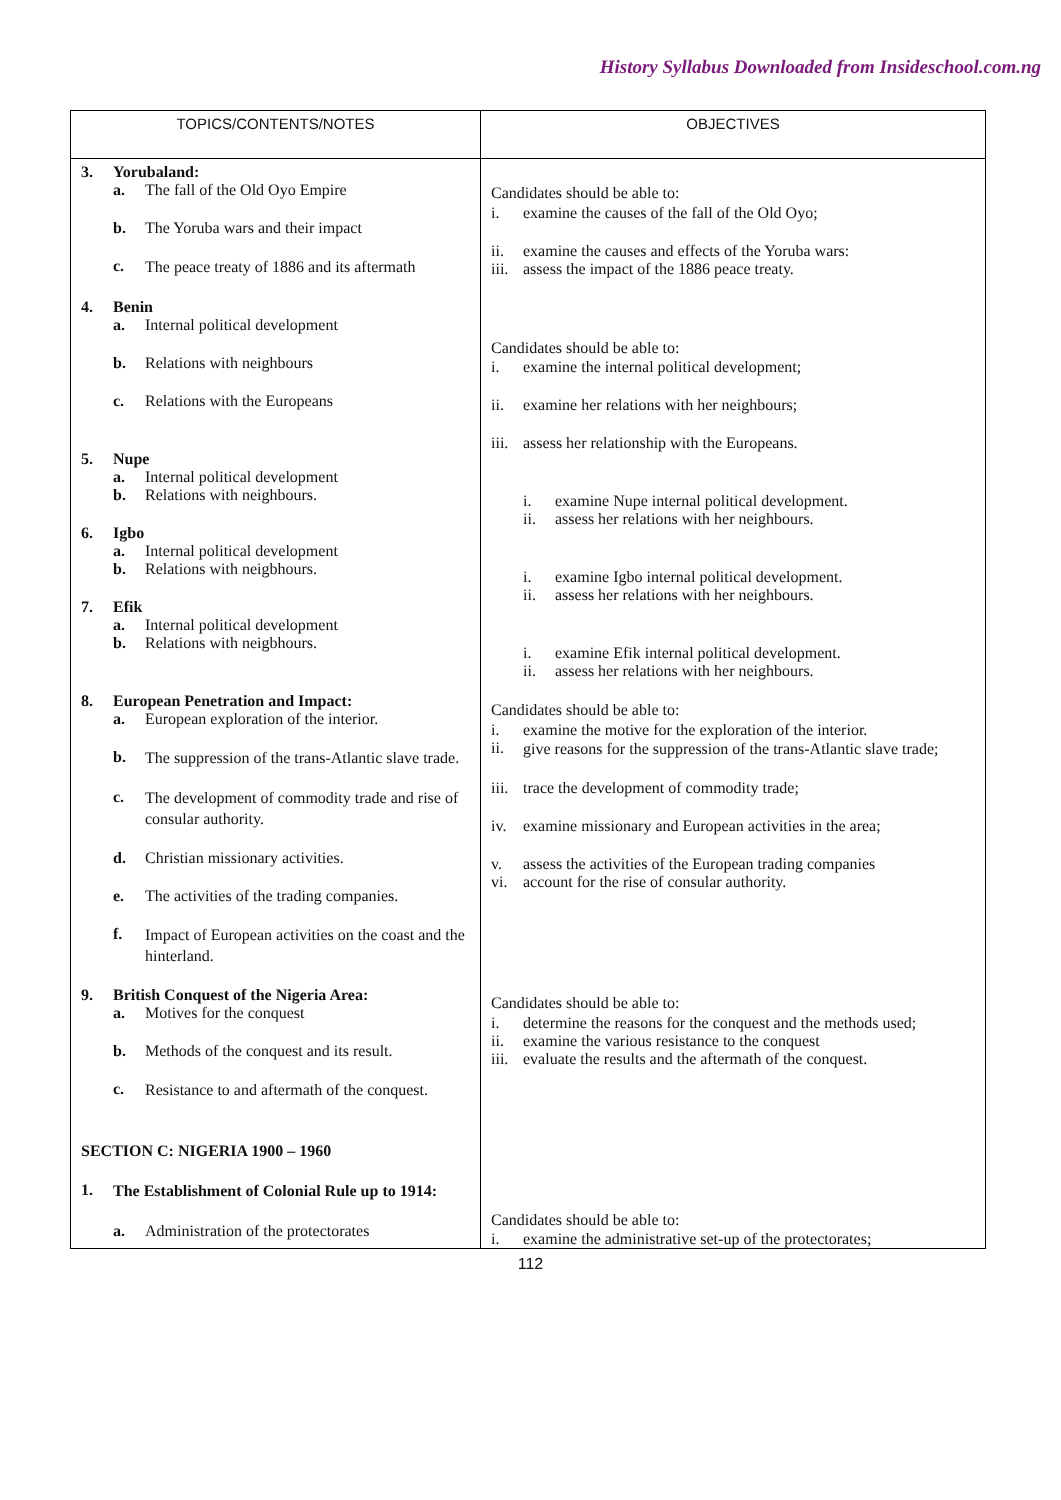History Syllabus Downloaded from Insideschool.com.ng
| TOPICS/CONTENTS/NOTES | OBJECTIVES |
| --- | --- |
| 3. Yorubaland: a. The fall of the Old Oyo Empire b. The Yoruba wars and their impact c. The peace treaty of 1886 and its aftermath 4. Benin a. Internal political development b. Relations with neighbours c. Relations with the Europeans 5. Nupe a. Internal political development b. Relations with neighbours. 6. Igbo a. Internal political development b. Relations with neigbhours. 7. Efik a. Internal political development b. Relations with neigbhours. 8. European Penetration and Impact: a. European exploration of the interior. b. The suppression of the trans-Atlantic slave trade. c. The development of commodity trade and rise of consular authority. d. Christian missionary activities. e. The activities of the trading companies. f. Impact of European activities on the coast and the hinterland. 9. British Conquest of the Nigeria Area: a. Motives for the conquest b. Methods of the conquest and its result. c. Resistance to and aftermath of the conquest. SECTION C: NIGERIA 1900 – 1960 1. The Establishment of Colonial Rule up to 1914: a. Administration of the protectorates | Candidates should be able to: i. examine the causes of the fall of the Old Oyo; ii. examine the causes and effects of the Yoruba wars: iii. assess the impact of the 1886 peace treaty. Candidates should be able to: i. examine the internal political development; ii. examine her relations with her neighbours; iii. assess her relationship with the Europeans. i. examine Nupe internal political development. ii. assess her relations with her neighbours. i. examine Igbo internal political development. ii. assess her relations with her neighbours. i. examine Efik internal political development. ii. assess her relations with her neighbours. Candidates should be able to: i. examine the motive for the exploration of the interior. ii. give reasons for the suppression of the trans-Atlantic slave trade; iii. trace the development of commodity trade; iv. examine missionary and European activities in the area; v. assess the activities of the European trading companies vi. account for the rise of consular authority. Candidates should be able to: i. determine the reasons for the conquest and the methods used; ii. examine the various resistance to the conquest iii. evaluate the results and the aftermath of the conquest. Candidates should be able to: i. examine the administrative set-up of the protectorates; |
112